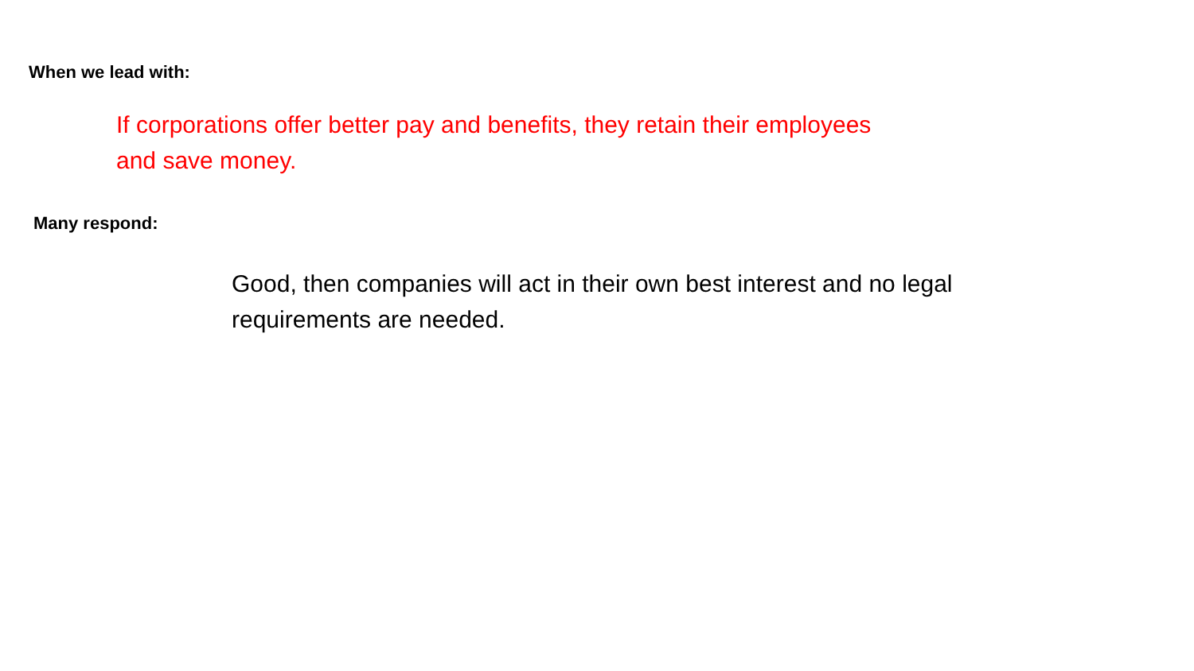When we lead with:
If corporations offer better pay and benefits, they retain their employees and save money.
Many respond:
Good, then companies will act in their own best interest and no legal requirements are needed.